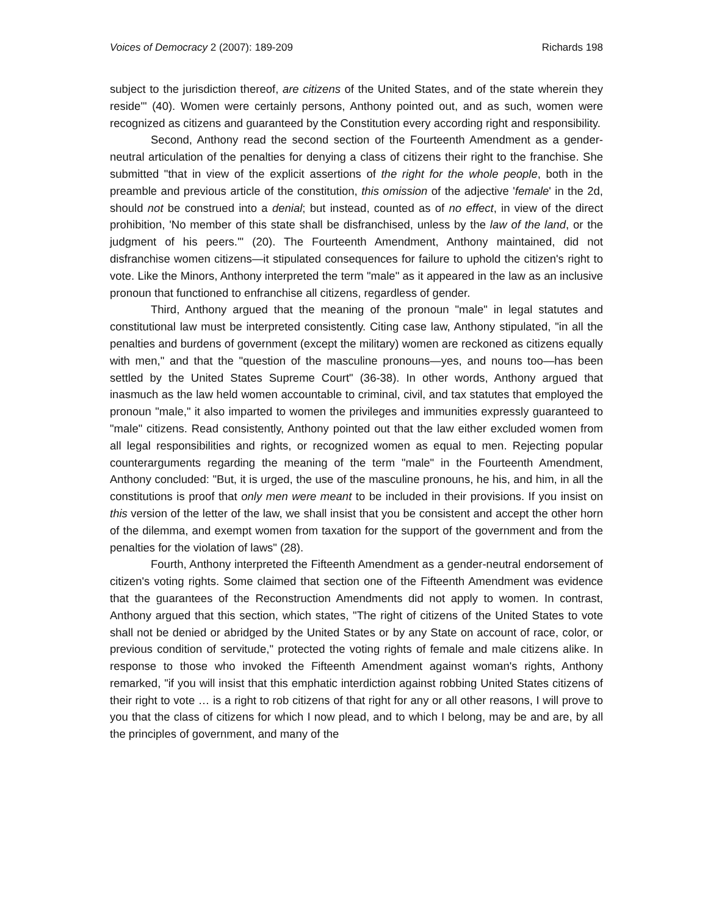Voices of Democracy 2 (2007): 189-209 Richards 198
subject to the jurisdiction thereof, are citizens of the United States, and of the state wherein they reside'" (40). Women were certainly persons, Anthony pointed out, and as such, women were recognized as citizens and guaranteed by the Constitution every according right and responsibility.
Second, Anthony read the second section of the Fourteenth Amendment as a gender-neutral articulation of the penalties for denying a class of citizens their right to the franchise. She submitted "that in view of the explicit assertions of the right for the whole people, both in the preamble and previous article of the constitution, this omission of the adjective 'female' in the 2d, should not be construed into a denial; but instead, counted as of no effect, in view of the direct prohibition, 'No member of this state shall be disfranchised, unless by the law of the land, or the judgment of his peers.'" (20). The Fourteenth Amendment, Anthony maintained, did not disfranchise women citizens—it stipulated consequences for failure to uphold the citizen's right to vote. Like the Minors, Anthony interpreted the term "male" as it appeared in the law as an inclusive pronoun that functioned to enfranchise all citizens, regardless of gender.
Third, Anthony argued that the meaning of the pronoun "male" in legal statutes and constitutional law must be interpreted consistently. Citing case law, Anthony stipulated, "in all the penalties and burdens of government (except the military) women are reckoned as citizens equally with men," and that the "question of the masculine pronouns—yes, and nouns too—has been settled by the United States Supreme Court" (36-38). In other words, Anthony argued that inasmuch as the law held women accountable to criminal, civil, and tax statutes that employed the pronoun "male," it also imparted to women the privileges and immunities expressly guaranteed to "male" citizens. Read consistently, Anthony pointed out that the law either excluded women from all legal responsibilities and rights, or recognized women as equal to men. Rejecting popular counterarguments regarding the meaning of the term "male" in the Fourteenth Amendment, Anthony concluded: "But, it is urged, the use of the masculine pronouns, he his, and him, in all the constitutions is proof that only men were meant to be included in their provisions. If you insist on this version of the letter of the law, we shall insist that you be consistent and accept the other horn of the dilemma, and exempt women from taxation for the support of the government and from the penalties for the violation of laws" (28).
Fourth, Anthony interpreted the Fifteenth Amendment as a gender-neutral endorsement of citizen's voting rights. Some claimed that section one of the Fifteenth Amendment was evidence that the guarantees of the Reconstruction Amendments did not apply to women. In contrast, Anthony argued that this section, which states, "The right of citizens of the United States to vote shall not be denied or abridged by the United States or by any State on account of race, color, or previous condition of servitude," protected the voting rights of female and male citizens alike. In response to those who invoked the Fifteenth Amendment against woman's rights, Anthony remarked, "if you will insist that this emphatic interdiction against robbing United States citizens of their right to vote … is a right to rob citizens of that right for any or all other reasons, I will prove to you that the class of citizens for which I now plead, and to which I belong, may be and are, by all the principles of government, and many of the